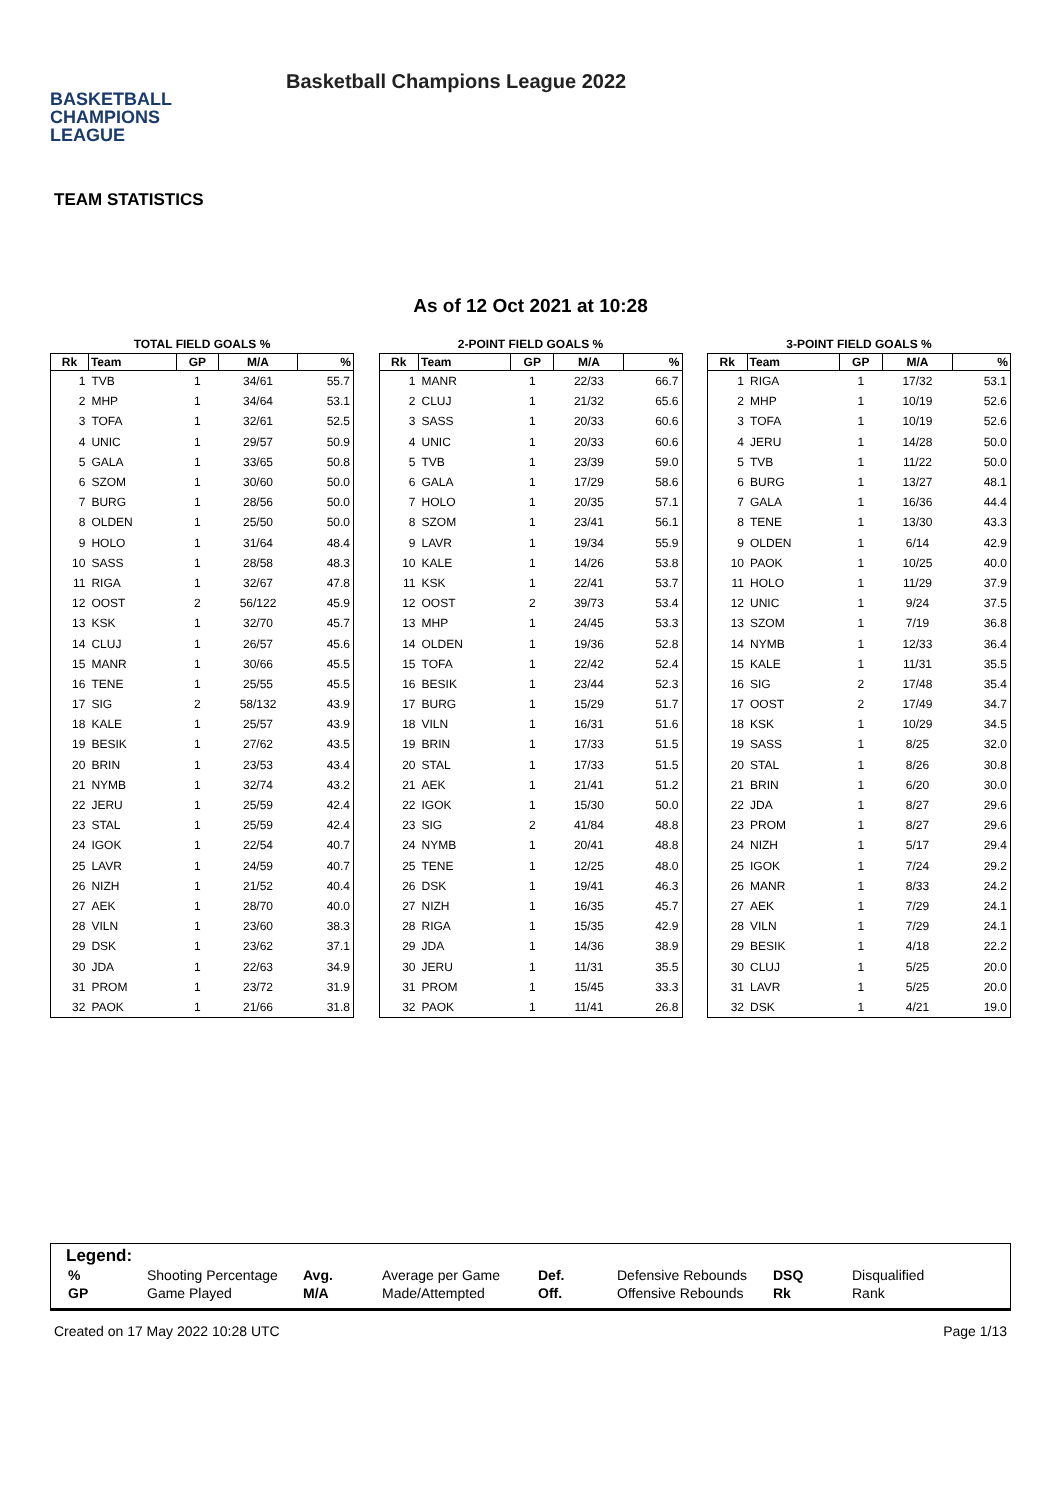BASKETBALL
CHAMPIONS
LEAGUE
Basketball Champions League 2022
TEAM STATISTICS
As of 12 Oct 2021 at 10:28
TOTAL FIELD GOALS %
| Rk | Team | GP | M/A | % |
| --- | --- | --- | --- | --- |
| 1 | TVB | 1 | 34/61 | 55.7 |
| 2 | MHP | 1 | 34/64 | 53.1 |
| 3 | TOFA | 1 | 32/61 | 52.5 |
| 4 | UNIC | 1 | 29/57 | 50.9 |
| 5 | GALA | 1 | 33/65 | 50.8 |
| 6 | SZOM | 1 | 30/60 | 50.0 |
| 7 | BURG | 1 | 28/56 | 50.0 |
| 8 | OLDEN | 1 | 25/50 | 50.0 |
| 9 | HOLO | 1 | 31/64 | 48.4 |
| 10 | SASS | 1 | 28/58 | 48.3 |
| 11 | RIGA | 1 | 32/67 | 47.8 |
| 12 | OOST | 2 | 56/122 | 45.9 |
| 13 | KSK | 1 | 32/70 | 45.7 |
| 14 | CLUJ | 1 | 26/57 | 45.6 |
| 15 | MANR | 1 | 30/66 | 45.5 |
| 16 | TENE | 1 | 25/55 | 45.5 |
| 17 | SIG | 2 | 58/132 | 43.9 |
| 18 | KALE | 1 | 25/57 | 43.9 |
| 19 | BESIK | 1 | 27/62 | 43.5 |
| 20 | BRIN | 1 | 23/53 | 43.4 |
| 21 | NYMB | 1 | 32/74 | 43.2 |
| 22 | JERU | 1 | 25/59 | 42.4 |
| 23 | STAL | 1 | 25/59 | 42.4 |
| 24 | IGOK | 1 | 22/54 | 40.7 |
| 25 | LAVR | 1 | 24/59 | 40.7 |
| 26 | NIZH | 1 | 21/52 | 40.4 |
| 27 | AEK | 1 | 28/70 | 40.0 |
| 28 | VILN | 1 | 23/60 | 38.3 |
| 29 | DSK | 1 | 23/62 | 37.1 |
| 30 | JDA | 1 | 22/63 | 34.9 |
| 31 | PROM | 1 | 23/72 | 31.9 |
| 32 | PAOK | 1 | 21/66 | 31.8 |
2-POINT FIELD GOALS %
| Rk | Team | GP | M/A | % |
| --- | --- | --- | --- | --- |
| 1 | MANR | 1 | 22/33 | 66.7 |
| 2 | CLUJ | 1 | 21/32 | 65.6 |
| 3 | SASS | 1 | 20/33 | 60.6 |
| 4 | UNIC | 1 | 20/33 | 60.6 |
| 5 | TVB | 1 | 23/39 | 59.0 |
| 6 | GALA | 1 | 17/29 | 58.6 |
| 7 | HOLO | 1 | 20/35 | 57.1 |
| 8 | SZOM | 1 | 23/41 | 56.1 |
| 9 | LAVR | 1 | 19/34 | 55.9 |
| 10 | KALE | 1 | 14/26 | 53.8 |
| 11 | KSK | 1 | 22/41 | 53.7 |
| 12 | OOST | 2 | 39/73 | 53.4 |
| 13 | MHP | 1 | 24/45 | 53.3 |
| 14 | OLDEN | 1 | 19/36 | 52.8 |
| 15 | TOFA | 1 | 22/42 | 52.4 |
| 16 | BESIK | 1 | 23/44 | 52.3 |
| 17 | BURG | 1 | 15/29 | 51.7 |
| 18 | VILN | 1 | 16/31 | 51.6 |
| 19 | BRIN | 1 | 17/33 | 51.5 |
| 20 | STAL | 1 | 17/33 | 51.5 |
| 21 | AEK | 1 | 21/41 | 51.2 |
| 22 | IGOK | 1 | 15/30 | 50.0 |
| 23 | SIG | 2 | 41/84 | 48.8 |
| 24 | NYMB | 1 | 20/41 | 48.8 |
| 25 | TENE | 1 | 12/25 | 48.0 |
| 26 | DSK | 1 | 19/41 | 46.3 |
| 27 | NIZH | 1 | 16/35 | 45.7 |
| 28 | RIGA | 1 | 15/35 | 42.9 |
| 29 | JDA | 1 | 14/36 | 38.9 |
| 30 | JERU | 1 | 11/31 | 35.5 |
| 31 | PROM | 1 | 15/45 | 33.3 |
| 32 | PAOK | 1 | 11/41 | 26.8 |
3-POINT FIELD GOALS %
| Rk | Team | GP | M/A | % |
| --- | --- | --- | --- | --- |
| 1 | RIGA | 1 | 17/32 | 53.1 |
| 2 | MHP | 1 | 10/19 | 52.6 |
| 3 | TOFA | 1 | 10/19 | 52.6 |
| 4 | JERU | 1 | 14/28 | 50.0 |
| 5 | TVB | 1 | 11/22 | 50.0 |
| 6 | BURG | 1 | 13/27 | 48.1 |
| 7 | GALA | 1 | 16/36 | 44.4 |
| 8 | TENE | 1 | 13/30 | 43.3 |
| 9 | OLDEN | 1 | 6/14 | 42.9 |
| 10 | PAOK | 1 | 10/25 | 40.0 |
| 11 | HOLO | 1 | 11/29 | 37.9 |
| 12 | UNIC | 1 | 9/24 | 37.5 |
| 13 | SZOM | 1 | 7/19 | 36.8 |
| 14 | NYMB | 1 | 12/33 | 36.4 |
| 15 | KALE | 1 | 11/31 | 35.5 |
| 16 | SIG | 2 | 17/48 | 35.4 |
| 17 | OOST | 2 | 17/49 | 34.7 |
| 18 | KSK | 1 | 10/29 | 34.5 |
| 19 | SASS | 1 | 8/25 | 32.0 |
| 20 | STAL | 1 | 8/26 | 30.8 |
| 21 | BRIN | 1 | 6/20 | 30.0 |
| 22 | JDA | 1 | 8/27 | 29.6 |
| 23 | PROM | 1 | 8/27 | 29.6 |
| 24 | NIZH | 1 | 5/17 | 29.4 |
| 25 | IGOK | 1 | 7/24 | 29.2 |
| 26 | MANR | 1 | 8/33 | 24.2 |
| 27 | AEK | 1 | 7/29 | 24.1 |
| 28 | VILN | 1 | 7/29 | 24.1 |
| 29 | BESIK | 1 | 4/18 | 22.2 |
| 30 | CLUJ | 1 | 5/25 | 20.0 |
| 31 | LAVR | 1 | 5/25 | 20.0 |
| 32 | DSK | 1 | 4/21 | 19.0 |
Legend:
| % | Shooting Percentage | Avg. | Average per Game | Def. | Defensive Rebounds | DSQ | Disqualified |
| GP | Game Played | M/A | Made/Attempted | Off. | Offensive Rebounds | Rk | Rank |
Created on 17 May 2022 10:28 UTC Page 1/13